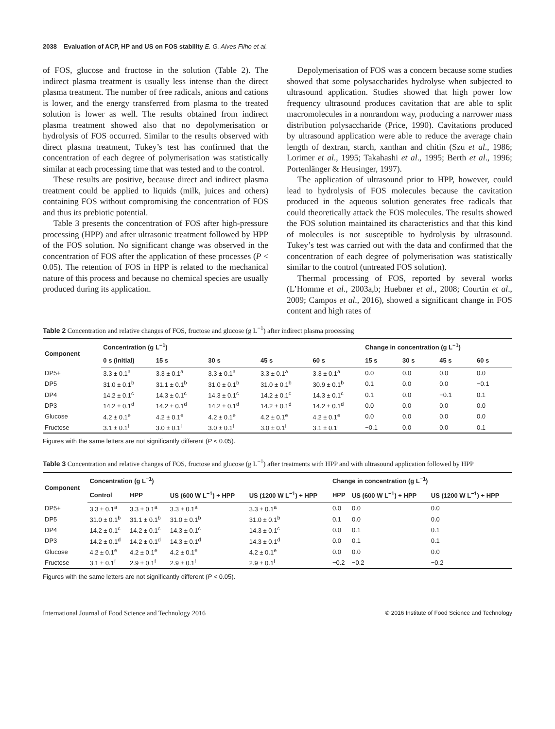2038 Evaluation of ACP, HP and US on FOS stability E. G. Alves Filho et al.
of FOS, glucose and fructose in the solution (Table 2). The indirect plasma treatment is usually less intense than the direct plasma treatment. The number of free radicals, anions and cations is lower, and the energy transferred from plasma to the treated solution is lower as well. The results obtained from indirect plasma treatment showed also that no depolymerisation or hydrolysis of FOS occurred. Similar to the results observed with direct plasma treatment, Tukey’s test has confirmed that the concentration of each degree of polymerisation was statistically similar at each processing time that was tested and to the control.
These results are positive, because direct and indirect plasma treatment could be applied to liquids (milk, juices and others) containing FOS without compromising the concentration of FOS and thus its prebiotic potential.
Table 3 presents the concentration of FOS after high-pressure processing (HPP) and after ultrasonic treatment followed by HPP of the FOS solution. No significant change was observed in the concentration of FOS after the application of these processes (P < 0.05). The retention of FOS in HPP is related to the mechanical nature of this process and because no chemical species are usually produced during its application.
Depolymerisation of FOS was a concern because some studies showed that some polysaccharides hydrolyse when subjected to ultrasound application. Studies showed that high power low frequency ultrasound produces cavitation that are able to split macromolecules in a nonrandom way, producing a narrower mass distribution polysaccharide (Price, 1990). Cavitations produced by ultrasound application were able to reduce the average chain length of dextran, starch, xanthan and chitin (Szu et al., 1986; Lorimer et al., 1995; Takahashi et al., 1995; Berth et al., 1996; Portenlänger & Heusinger, 1997).
The application of ultrasound prior to HPP, however, could lead to hydrolysis of FOS molecules because the cavitation produced in the aqueous solution generates free radicals that could theoretically attack the FOS molecules. The results showed the FOS solution maintained its characteristics and that this kind of molecules is not susceptible to hydrolysis by ultrasound. Tukey’s test was carried out with the data and confirmed that the concentration of each degree of polymerisation was statistically similar to the control (untreated FOS solution).
Thermal processing of FOS, reported by several works (L’Homme et al., 2003a,b; Huebner et al., 2008; Courtin et al., 2009; Campos et al., 2016), showed a significant change in FOS content and high rates of
Table 2 Concentration and relative changes of FOS, fructose and glucose (g L<sup>−1</sup>) after indirect plasma processing
| Component | Concentration (g L<sup>−1</sup>) | | | | | Change in concentration (g L<sup>−1</sup>) | | | |
| --- | --- | --- | --- | --- | --- | --- | --- | --- | --- |
| | 0 s (initial) | 15 s | 30 s | 45 s | 60 s | 15 s | 30 s | 45 s | 60 s |
| DP5+ | 3.3 ± 0.1<sup>a</sup> | 3.3 ± 0.1<sup>a</sup> | 3.3 ± 0.1<sup>a</sup> | 3.3 ± 0.1<sup>a</sup> | 3.3 ± 0.1<sup>a</sup> | 0.0 | 0.0 | 0.0 | 0.0 |
| DP5 | 31.0 ± 0.1<sup>b</sup> | 31.1 ± 0.1<sup>b</sup> | 31.0 ± 0.1<sup>b</sup> | 31.0 ± 0.1<sup>b</sup> | 30.9 ± 0.1<sup>b</sup> | 0.1 | 0.0 | 0.0 | −0.1 |
| DP4 | 14.2 ± 0.1<sup>c</sup> | 14.3 ± 0.1<sup>c</sup> | 14.3 ± 0.1<sup>c</sup> | 14.2 ± 0.1<sup>c</sup> | 14.3 ± 0.1<sup>c</sup> | 0.1 | 0.0 | −0.1 | 0.1 |
| DP3 | 14.2 ± 0.1<sup>d</sup> | 14.2 ± 0.1<sup>d</sup> | 14.2 ± 0.1<sup>d</sup> | 14.2 ± 0.1<sup>d</sup> | 14.2 ± 0.1<sup>d</sup> | 0.0 | 0.0 | 0.0 | 0.0 |
| Glucose | 4.2 ± 0.1<sup>e</sup> | 4.2 ± 0.1<sup>e</sup> | 4.2 ± 0.1<sup>e</sup> | 4.2 ± 0.1<sup>e</sup> | 4.2 ± 0.1<sup>e</sup> | 0.0 | 0.0 | 0.0 | 0.0 |
| Fructose | 3.1 ± 0.1<sup>f</sup> | 3.0 ± 0.1<sup>f</sup> | 3.0 ± 0.1<sup>f</sup> | 3.0 ± 0.1<sup>f</sup> | 3.1 ± 0.1<sup>f</sup> | −0.1 | 0.0 | 0.0 | 0.1 |
Figures with the same letters are not significantly different (P < 0.05).
Table 3 Concentration and relative changes of FOS, fructose and glucose (g L<sup>−1</sup>) after treatments with HPP and with ultrasound application followed by HPP
| Component | Concentration (g L<sup>−1</sup>) | | | | Change in concentration (g L<sup>−1</sup>) | | |
| --- | --- | --- | --- | --- | --- | --- | --- |
| | Control | HPP | US (600 W L<sup>−1</sup>) + HPP | US (1200 W L<sup>−1</sup>) + HPP | HPP | US (600 W L<sup>−1</sup>) + HPP | US (1200 W L<sup>−1</sup>) + HPP |
| DP5+ | 3.3 ± 0.1<sup>a</sup> | 3.3 ± 0.1<sup>a</sup> | 3.3 ± 0.1<sup>a</sup> | 3.3 ± 0.1<sup>a</sup> | 0.0 | 0.0 | 0.0 |
| DP5 | 31.0 ± 0.1<sup>b</sup> | 31.1 ± 0.1<sup>b</sup> | 31.0 ± 0.1<sup>b</sup> | 31.0 ± 0.1<sup>b</sup> | 0.1 | 0.0 | 0.0 |
| DP4 | 14.2 ± 0.1<sup>c</sup> | 14.2 ± 0.1<sup>c</sup> | 14.3 ± 0.1<sup>c</sup> | 14.3 ± 0.1<sup>c</sup> | 0.0 | 0.1 | 0.1 |
| DP3 | 14.2 ± 0.1<sup>d</sup> | 14.2 ± 0.1<sup>d</sup> | 14.3 ± 0.1<sup>d</sup> | 14.3 ± 0.1<sup>d</sup> | 0.0 | 0.1 | 0.1 |
| Glucose | 4.2 ± 0.1<sup>e</sup> | 4.2 ± 0.1<sup>e</sup> | 4.2 ± 0.1<sup>e</sup> | 4.2 ± 0.1<sup>e</sup> | 0.0 | 0.0 | 0.0 |
| Fructose | 3.1 ± 0.1<sup>f</sup> | 2.9 ± 0.1<sup>f</sup> | 2.9 ± 0.1<sup>f</sup> | 2.9 ± 0.1<sup>f</sup> | −0.2 | −0.2 | −0.2 |
Figures with the same letters are not significantly different (P < 0.05).
International Journal of Food Science and Technology 2016 © 2016 Institute of Food Science and Technology